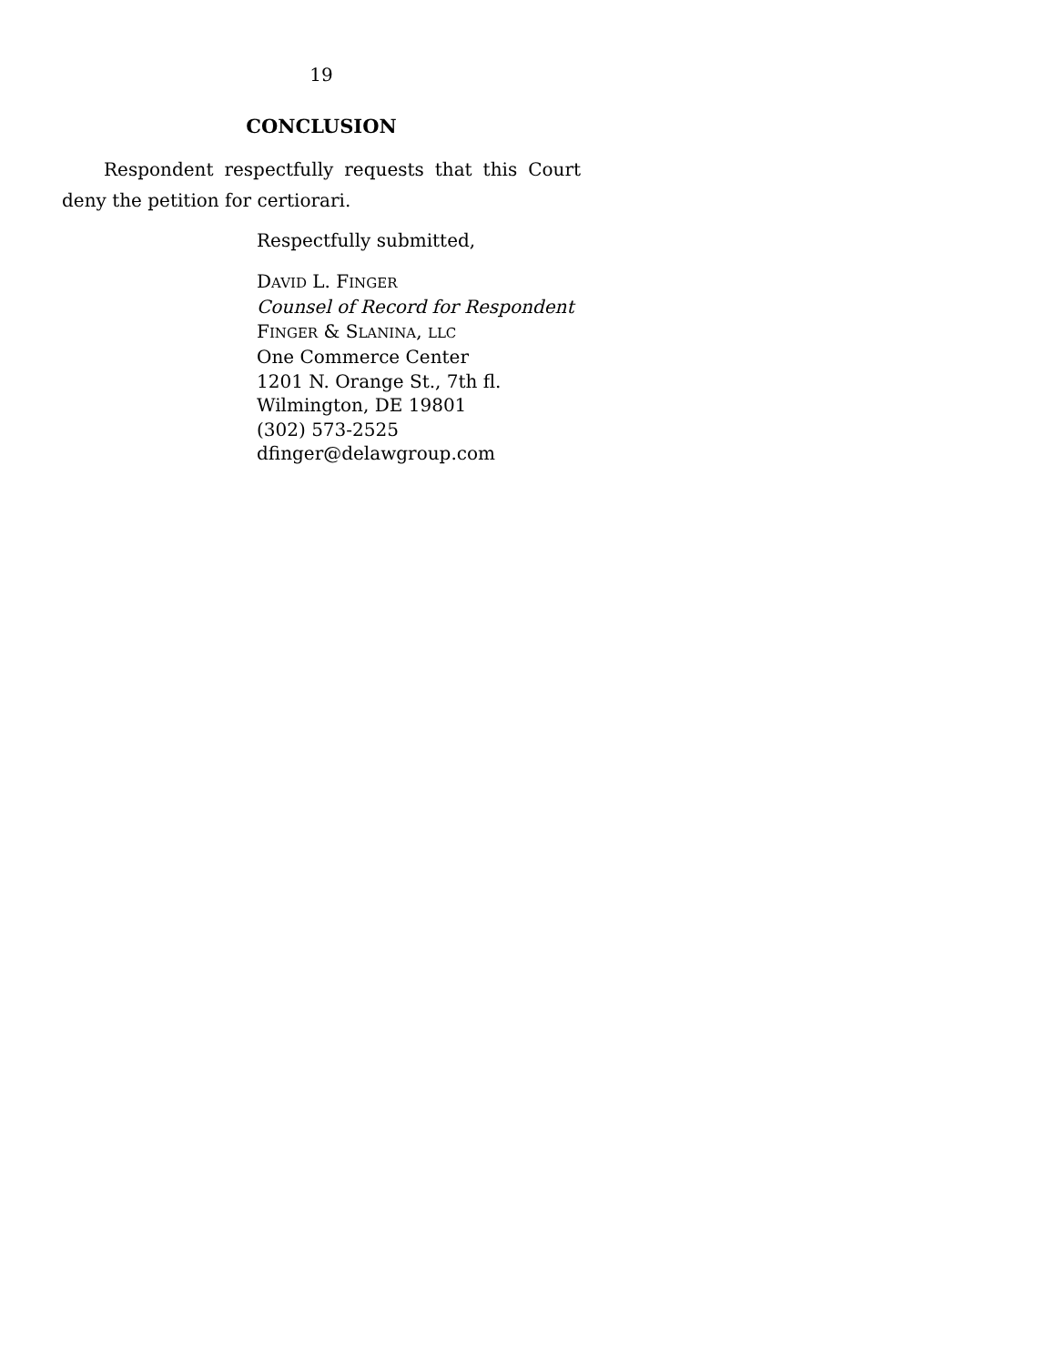19
CONCLUSION
Respondent respectfully requests that this Court deny the petition for certiorari.
Respectfully submitted,
DAVID L. FINGER
Counsel of Record for Respondent
FINGER & SLANINA, LLC
One Commerce Center
1201 N. Orange St., 7th fl.
Wilmington, DE 19801
(302) 573-2525
dfinger@delawgroup.com